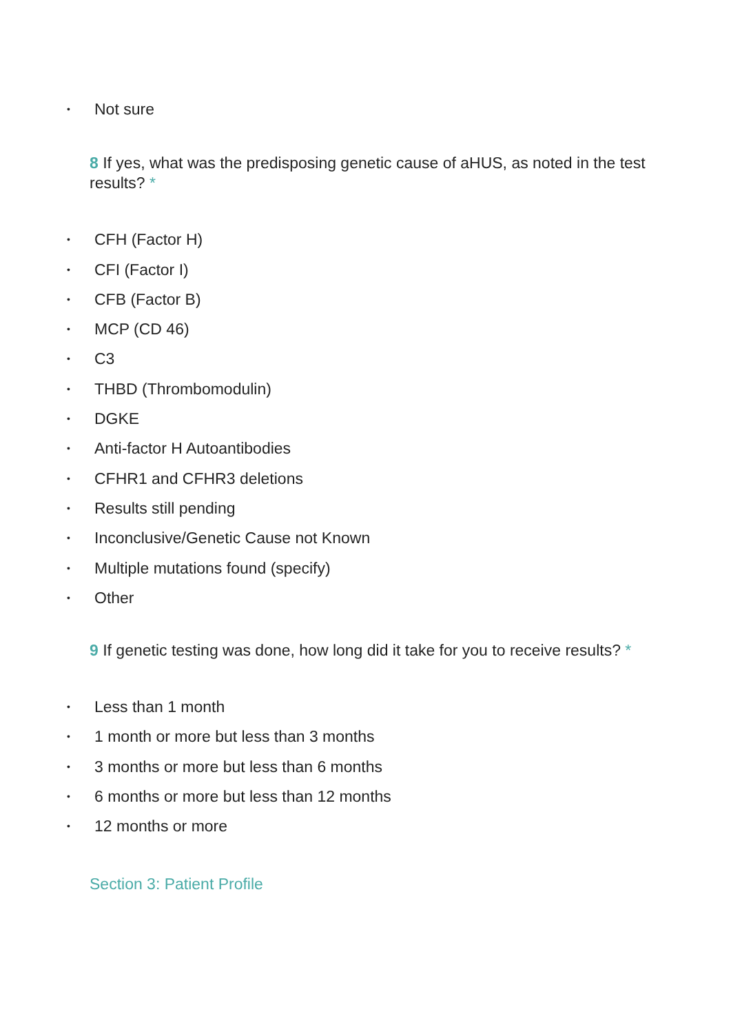• Not sure
8 If yes, what was the predisposing genetic cause of aHUS, as noted in the test results? *
• CFH (Factor H)
• CFI (Factor I)
• CFB (Factor B)
• MCP (CD 46)
• C3
• THBD (Thrombomodulin)
• DGKE
• Anti-factor H Autoantibodies
• CFHR1 and CFHR3 deletions
• Results still pending
• Inconclusive/Genetic Cause not Known
• Multiple mutations found (specify)
• Other
9 If genetic testing was done, how long did it take for you to receive results? *
• Less than 1 month
• 1 month or more but less than 3 months
• 3 months or more but less than 6 months
• 6 months or more but less than 12 months
• 12 months or more
Section 3: Patient Profile